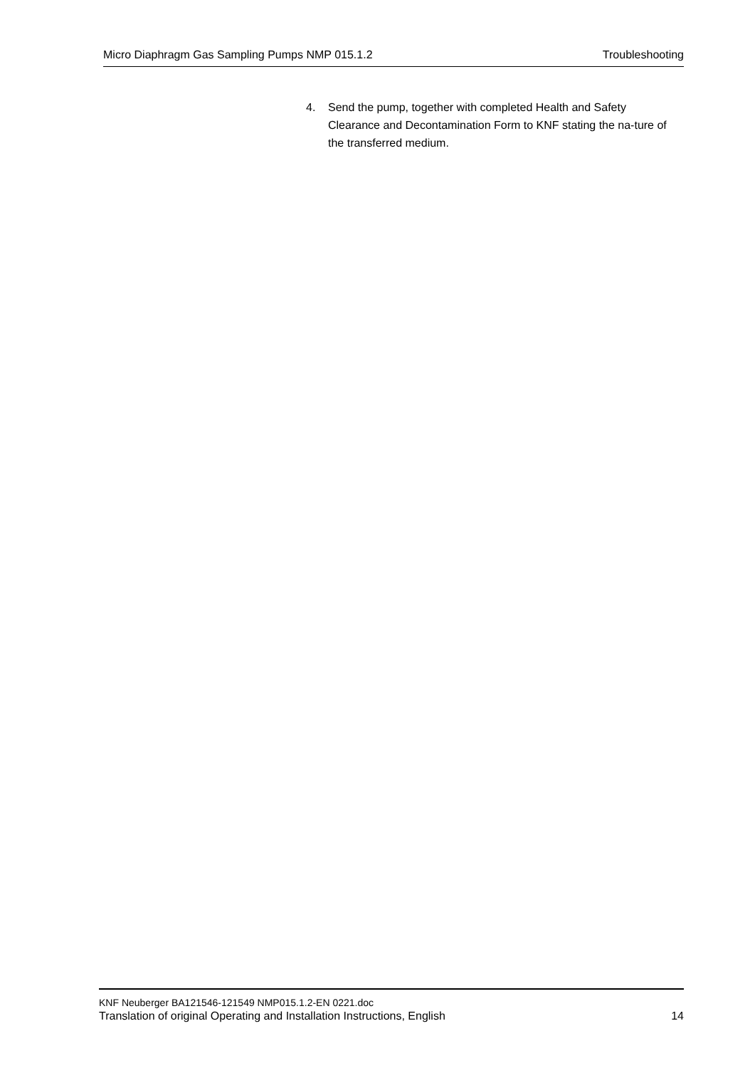Micro Diaphragm Gas Sampling Pumps NMP 015.1.2 Troubleshooting
4. Send the pump, together with completed Health and Safety Clearance and Decontamination Form to KNF stating the na-ture of the transferred medium.
KNF Neuberger BA121546-121549 NMP015.1.2-EN 0221.doc
Translation of original Operating and Installation Instructions, English 14